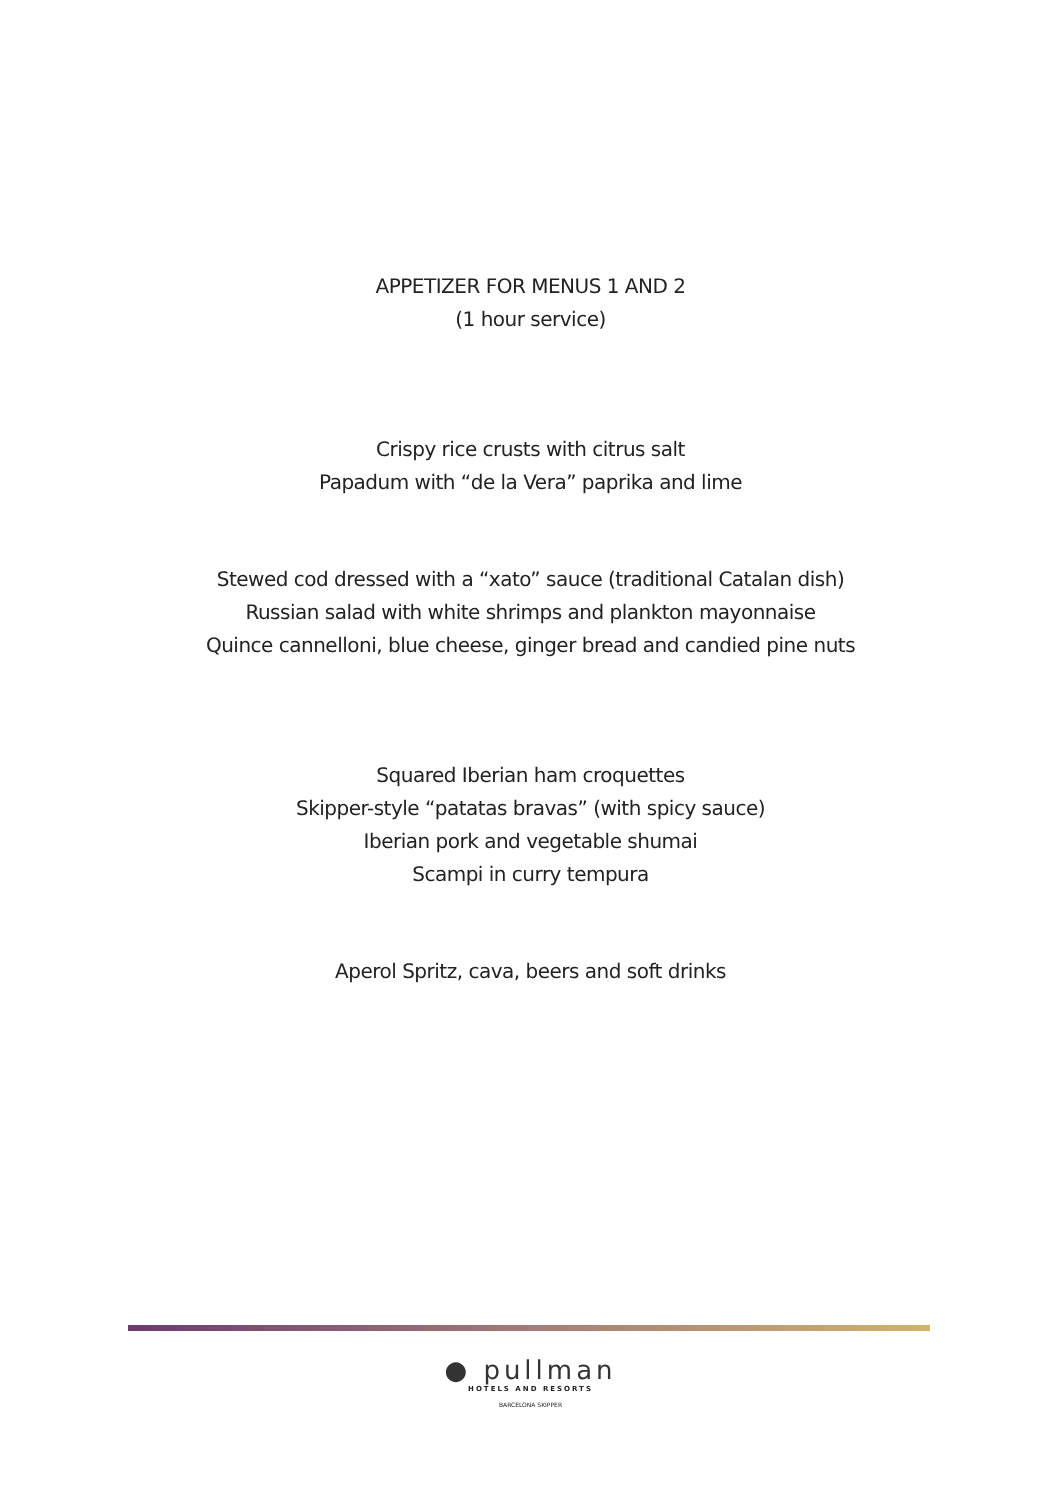APPETIZER FOR MENUS 1 AND 2
(1 hour service)
Crispy rice crusts with citrus salt
Papadum with “de la Vera” paprika and lime
Stewed cod dressed with a “xato” sauce (traditional Catalan dish)
Russian salad with white shrimps and plankton mayonnaise
Quince cannelloni, blue cheese, ginger bread and candied pine nuts
Squared Iberian ham croquettes
Skipper-style “patatas bravas” (with spicy sauce)
Iberian pork and vegetable shumai
Scampi in curry tempura
Aperol Spritz, cava, beers and soft drinks
● pullman
HOTELS AND RESORTS
BARCELONA SKIPPER